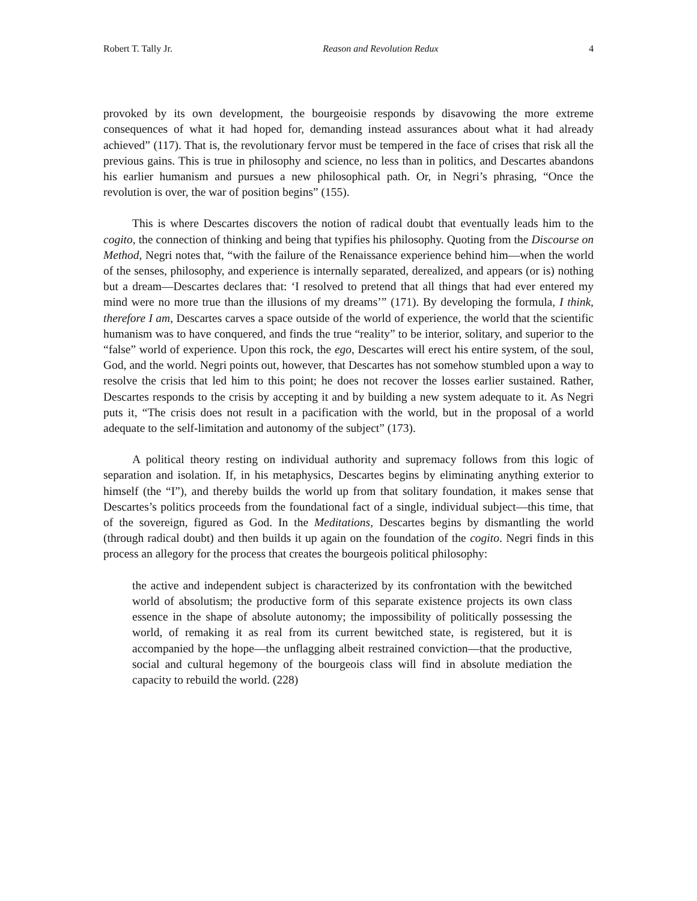Robert T. Tally Jr. Reason and Revolution Redux 4
provoked by its own development, the bourgeoisie responds by disavowing the more extreme consequences of what it had hoped for, demanding instead assurances about what it had already achieved” (117). That is, the revolutionary fervor must be tempered in the face of crises that risk all the previous gains. This is true in philosophy and science, no less than in politics, and Descartes abandons his earlier humanism and pursues a new philosophical path. Or, in Negri’s phrasing, “Once the revolution is over, the war of position begins” (155).
This is where Descartes discovers the notion of radical doubt that eventually leads him to the cogito, the connection of thinking and being that typifies his philosophy. Quoting from the Discourse on Method, Negri notes that, “with the failure of the Renaissance experience behind him—when the world of the senses, philosophy, and experience is internally separated, derealized, and appears (or is) nothing but a dream—Descartes declares that: ‘I resolved to pretend that all things that had ever entered my mind were no more true than the illusions of my dreams’” (171). By developing the formula, I think, therefore I am, Descartes carves a space outside of the world of experience, the world that the scientific humanism was to have conquered, and finds the true “reality” to be interior, solitary, and superior to the “false” world of experience. Upon this rock, the ego, Descartes will erect his entire system, of the soul, God, and the world. Negri points out, however, that Descartes has not somehow stumbled upon a way to resolve the crisis that led him to this point; he does not recover the losses earlier sustained. Rather, Descartes responds to the crisis by accepting it and by building a new system adequate to it. As Negri puts it, “The crisis does not result in a pacification with the world, but in the proposal of a world adequate to the self-limitation and autonomy of the subject” (173).
A political theory resting on individual authority and supremacy follows from this logic of separation and isolation. If, in his metaphysics, Descartes begins by eliminating anything exterior to himself (the “I”), and thereby builds the world up from that solitary foundation, it makes sense that Descartes’s politics proceeds from the foundational fact of a single, individual subject—this time, that of the sovereign, figured as God. In the Meditations, Descartes begins by dismantling the world (through radical doubt) and then builds it up again on the foundation of the cogito. Negri finds in this process an allegory for the process that creates the bourgeois political philosophy:
the active and independent subject is characterized by its confrontation with the bewitched world of absolutism; the productive form of this separate existence projects its own class essence in the shape of absolute autonomy; the impossibility of politically possessing the world, of remaking it as real from its current bewitched state, is registered, but it is accompanied by the hope—the unflagging albeit restrained conviction—that the productive, social and cultural hegemony of the bourgeois class will find in absolute mediation the capacity to rebuild the world. (228)